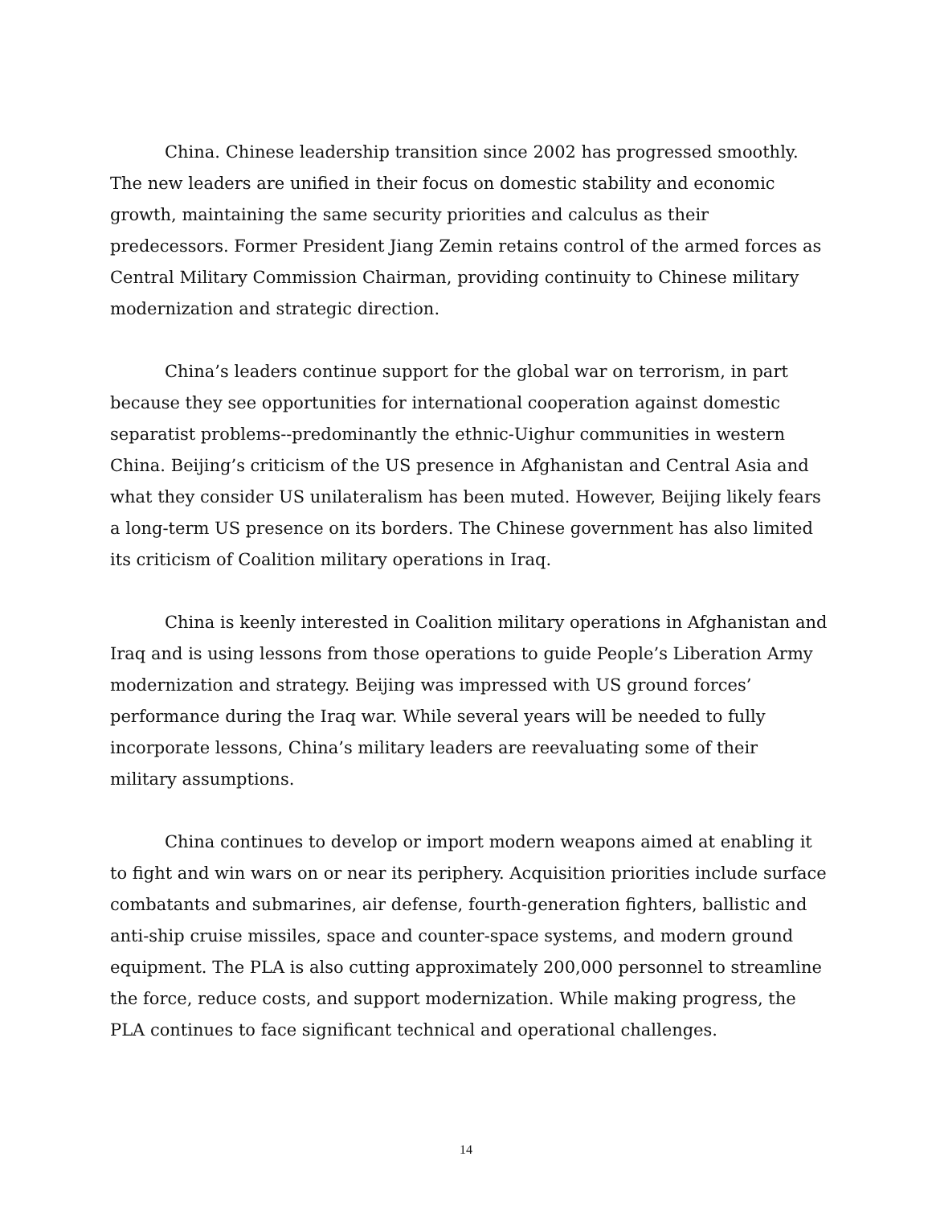China. Chinese leadership transition since 2002 has progressed smoothly. The new leaders are unified in their focus on domestic stability and economic growth, maintaining the same security priorities and calculus as their predecessors. Former President Jiang Zemin retains control of the armed forces as Central Military Commission Chairman, providing continuity to Chinese military modernization and strategic direction.
China’s leaders continue support for the global war on terrorism, in part because they see opportunities for international cooperation against domestic separatist problems--predominantly the ethnic-Uighur communities in western China. Beijing’s criticism of the US presence in Afghanistan and Central Asia and what they consider US unilateralism has been muted. However, Beijing likely fears a long-term US presence on its borders. The Chinese government has also limited its criticism of Coalition military operations in Iraq.
China is keenly interested in Coalition military operations in Afghanistan and Iraq and is using lessons from those operations to guide People’s Liberation Army modernization and strategy. Beijing was impressed with US ground forces’ performance during the Iraq war. While several years will be needed to fully incorporate lessons, China’s military leaders are reevaluating some of their military assumptions.
China continues to develop or import modern weapons aimed at enabling it to fight and win wars on or near its periphery. Acquisition priorities include surface combatants and submarines, air defense, fourth-generation fighters, ballistic and anti-ship cruise missiles, space and counter-space systems, and modern ground equipment. The PLA is also cutting approximately 200,000 personnel to streamline the force, reduce costs, and support modernization. While making progress, the PLA continues to face significant technical and operational challenges.
14